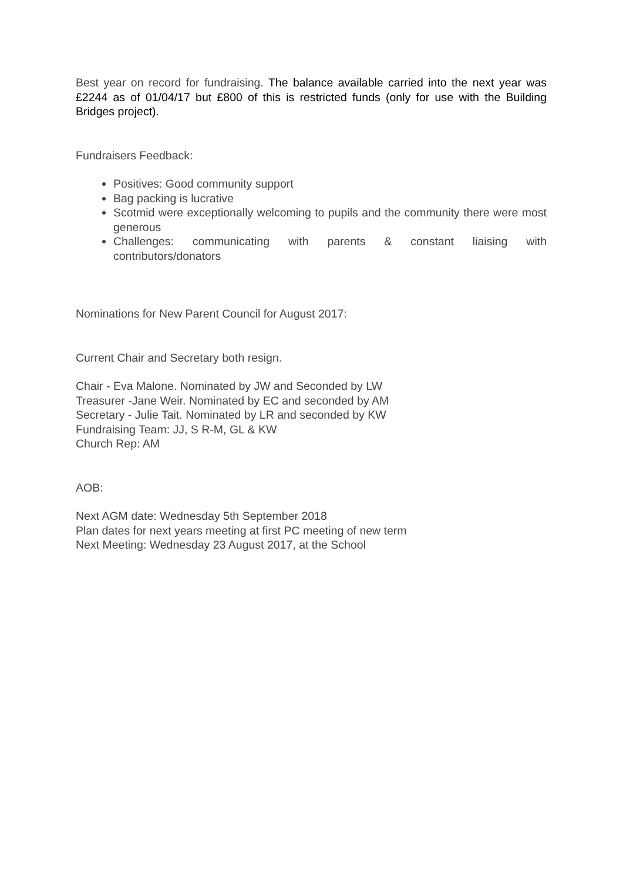Best year on record for fundraising. The balance available carried into the next year was £2244 as of 01/04/17 but £800 of this is restricted funds (only for use with the Building Bridges project).
Fundraisers Feedback:
Positives: Good community support
Bag packing is lucrative
Scotmid were exceptionally welcoming to pupils and the community there were most generous
Challenges: communicating with parents & constant liaising with contributors/donators
Nominations for New Parent Council for August 2017:
Current Chair and Secretary both resign.
Chair - Eva Malone. Nominated by JW and Seconded by LW
Treasurer -Jane Weir. Nominated by EC and seconded by AM
Secretary - Julie Tait. Nominated by LR and seconded by KW
Fundraising Team: JJ, S R-M, GL & KW
Church Rep: AM
AOB:
Next AGM date: Wednesday 5th September 2018
Plan dates for next years meeting at first PC meeting of new term
Next Meeting: Wednesday 23 August 2017, at the School